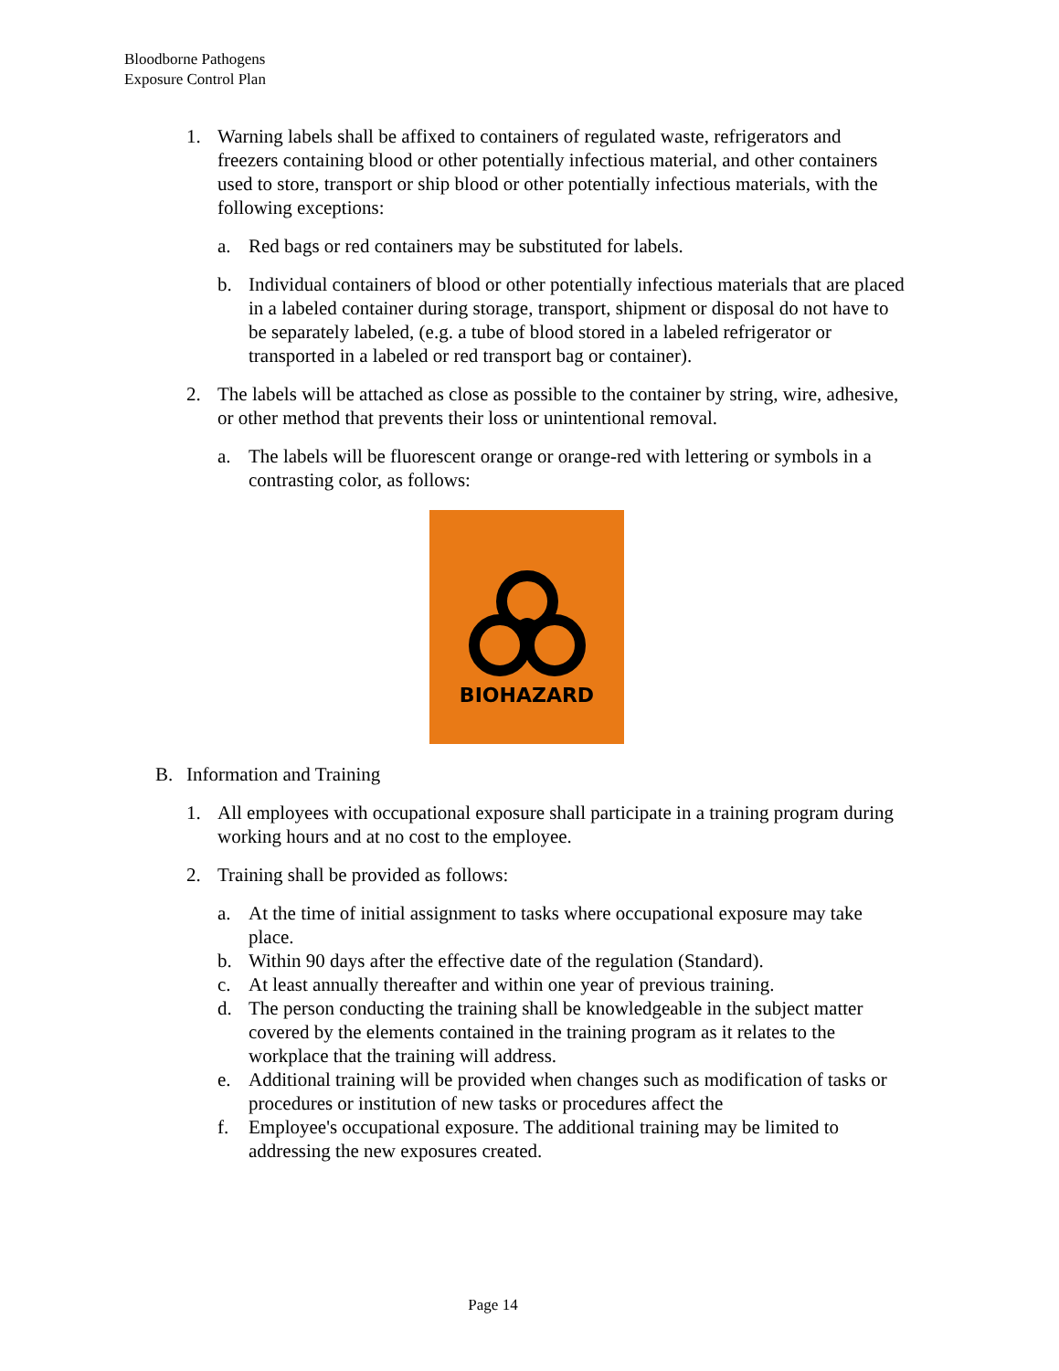Bloodborne Pathogens
Exposure Control Plan
1. Warning labels shall be affixed to containers of regulated waste, refrigerators and freezers containing blood or other potentially infectious material, and other containers used to store, transport or ship blood or other potentially infectious materials, with the following exceptions:
a. Red bags or red containers may be substituted for labels.
b. Individual containers of blood or other potentially infectious materials that are placed in a labeled container during storage, transport, shipment or disposal do not have to be separately labeled, (e.g. a tube of blood stored in a labeled refrigerator or transported in a labeled or red transport bag or container).
2. The labels will be attached as close as possible to the container by string, wire, adhesive, or other method that prevents their loss or unintentional removal.
a. The labels will be fluorescent orange or orange-red with lettering or symbols in a contrasting color, as follows:
BIOHAZARD
B. Information and Training
1. All employees with occupational exposure shall participate in a training program during working hours and at no cost to the employee.
2. Training shall be provided as follows:
a. At the time of initial assignment to tasks where occupational exposure may take place.
b. Within 90 days after the effective date of the regulation (Standard).
c. At least annually thereafter and within one year of previous training.
d. The person conducting the training shall be knowledgeable in the subject matter covered by the elements contained in the training program as it relates to the workplace that the training will address.
e. Additional training will be provided when changes such as modification of tasks or procedures or institution of new tasks or procedures affect the
f. Employee's occupational exposure. The additional training may be limited to addressing the new exposures created.
Page 14